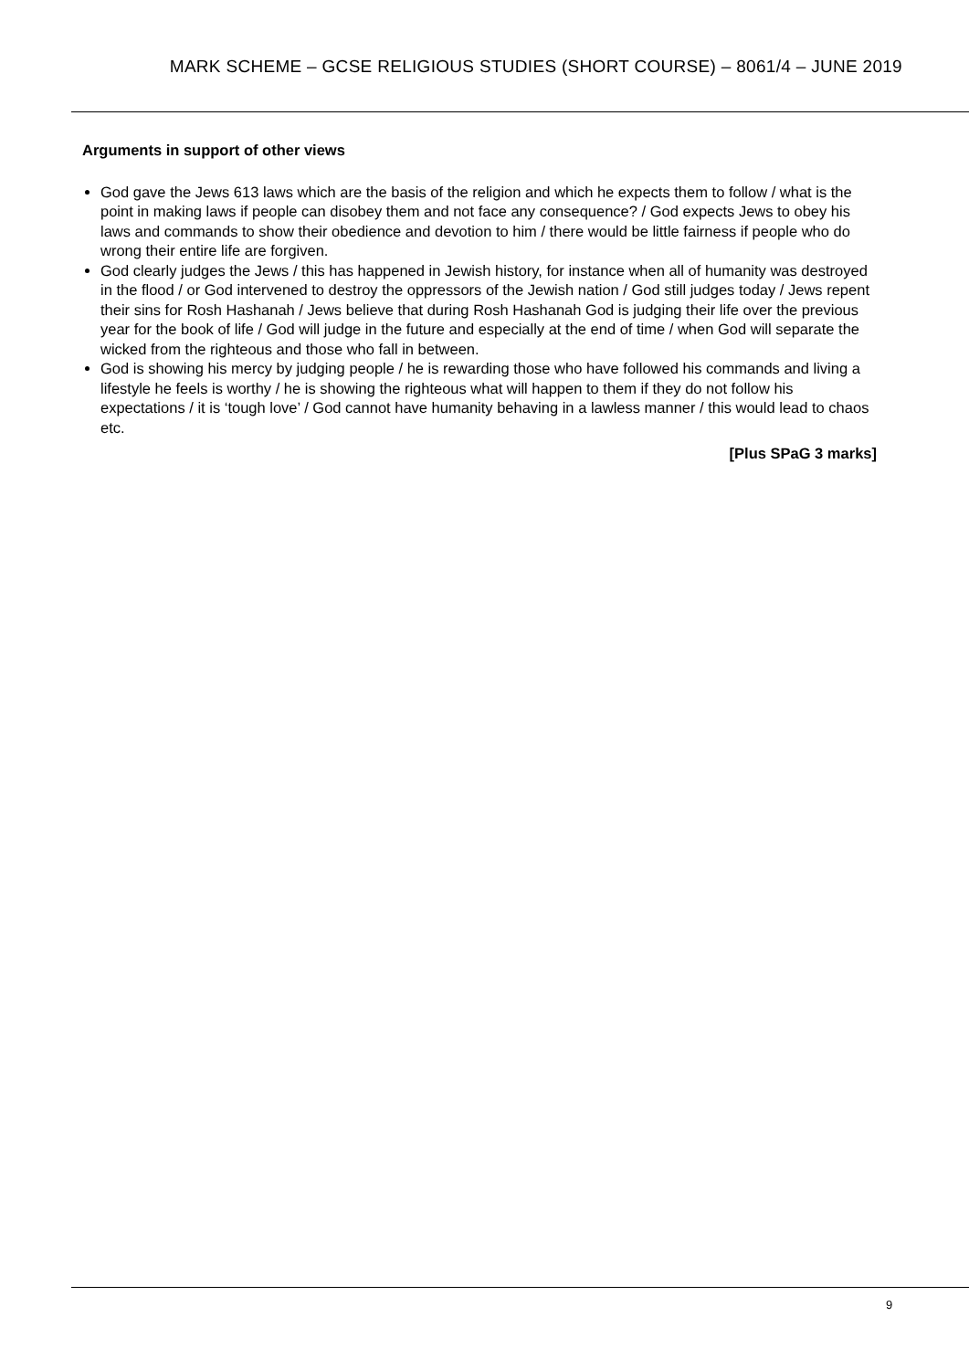MARK SCHEME – GCSE RELIGIOUS STUDIES (SHORT COURSE) – 8061/4 – JUNE 2019
Arguments in support of other views
God gave the Jews 613 laws which are the basis of the religion and which he expects them to follow / what is the point in making laws if people can disobey them and not face any consequence? / God expects Jews to obey his laws and commands to show their obedience and devotion to him / there would be little fairness if people who do wrong their entire life are forgiven.
God clearly judges the Jews / this has happened in Jewish history, for instance when all of humanity was destroyed in the flood / or God intervened to destroy the oppressors of the Jewish nation / God still judges today / Jews repent their sins for Rosh Hashanah / Jews believe that during Rosh Hashanah God is judging their life over the previous year for the book of life / God will judge in the future and especially at the end of time / when God will separate the wicked from the righteous and those who fall in between.
God is showing his mercy by judging people / he is rewarding those who have followed his commands and living a lifestyle he feels is worthy / he is showing the righteous what will happen to them if they do not follow his expectations / it is ‘tough love’ / God cannot have humanity behaving in a lawless manner / this would lead to chaos etc.
[Plus SPaG 3 marks]
9